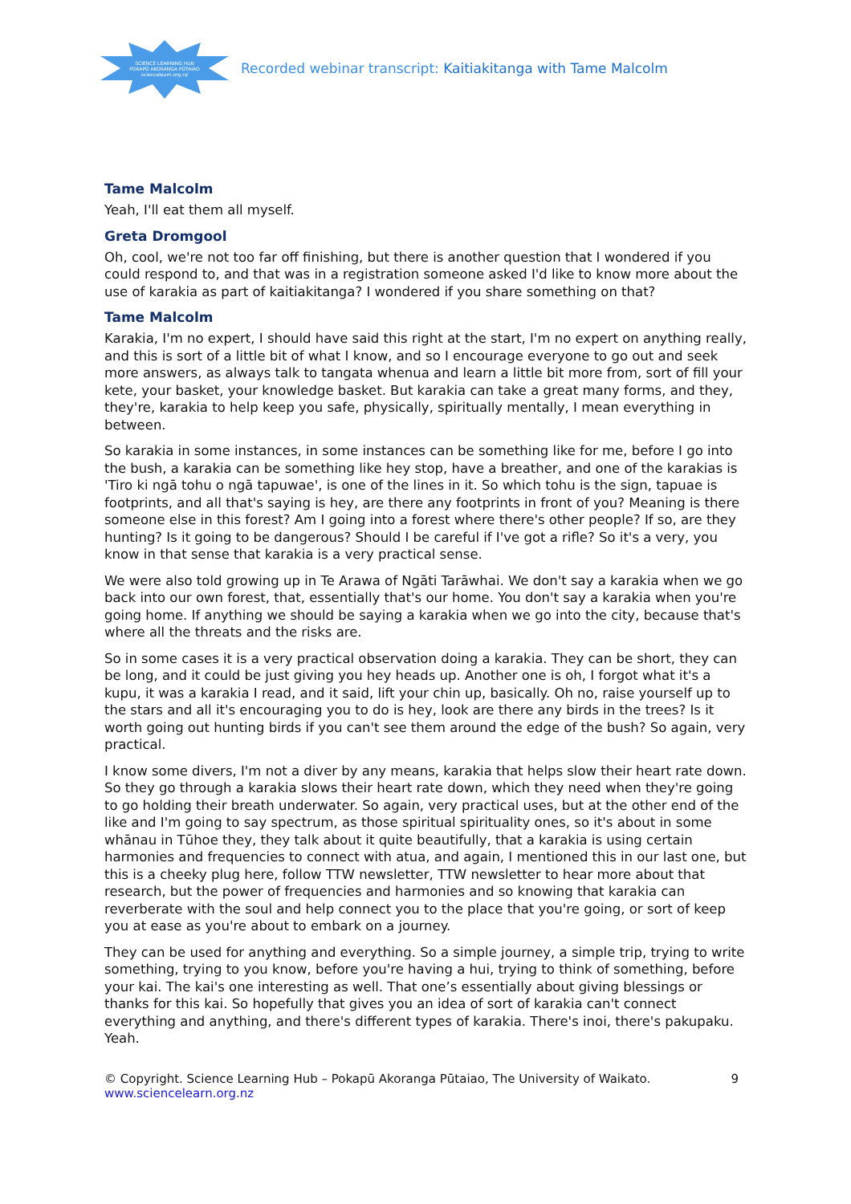SCIENCE LEARNING HUB
POKAPŪ AKORANGA PŪTAIAO
sciencelearn.org.nz
Recorded webinar transcript: Kaitiakitanga with Tame Malcolm
Tame Malcolm
Yeah, I'll eat them all myself.
Greta Dromgool
Oh, cool, we're not too far off finishing, but there is another question that I wondered if you could respond to, and that was in a registration someone asked I'd like to know more about the use of karakia as part of kaitiakitanga? I wondered if you share something on that?
Tame Malcolm
Karakia, I'm no expert, I should have said this right at the start, I'm no expert on anything really, and this is sort of a little bit of what I know, and so I encourage everyone to go out and seek more answers, as always talk to tangata whenua and learn a little bit more from, sort of fill your kete, your basket, your knowledge basket. But karakia can take a great many forms, and they, they're, karakia to help keep you safe, physically, spiritually mentally, I mean everything in between.
So karakia in some instances, in some instances can be something like for me, before I go into the bush, a karakia can be something like hey stop, have a breather, and one of the karakias is 'Tiro ki ngā tohu o ngā tapuwae', is one of the lines in it. So which tohu is the sign, tapuae is footprints, and all that's saying is hey, are there any footprints in front of you? Meaning is there someone else in this forest? Am I going into a forest where there's other people? If so, are they hunting? Is it going to be dangerous? Should I be careful if I've got a rifle? So it's a very, you know in that sense that karakia is a very practical sense.
We were also told growing up in Te Arawa of Ngāti Tarāwhai. We don't say a karakia when we go back into our own forest, that, essentially that's our home. You don't say a karakia when you're going home. If anything we should be saying a karakia when we go into the city, because that's where all the threats and the risks are.
So in some cases it is a very practical observation doing a karakia. They can be short, they can be long, and it could be just giving you hey heads up. Another one is oh, I forgot what it's a kupu, it was a karakia I read, and it said, lift your chin up, basically. Oh no, raise yourself up to the stars and all it's encouraging you to do is hey, look are there any birds in the trees? Is it worth going out hunting birds if you can't see them around the edge of the bush? So again, very practical.
I know some divers, I'm not a diver by any means, karakia that helps slow their heart rate down. So they go through a karakia slows their heart rate down, which they need when they're going to go holding their breath underwater. So again, very practical uses, but at the other end of the like and I'm going to say spectrum, as those spiritual spirituality ones, so it's about in some whānau in Tūhoe they, they talk about it quite beautifully, that a karakia is using certain harmonies and frequencies to connect with atua, and again, I mentioned this in our last one, but this is a cheeky plug here, follow TTW newsletter, TTW newsletter to hear more about that research, but the power of frequencies and harmonies and so knowing that karakia can reverberate with the soul and help connect you to the place that you're going, or sort of keep you at ease as you're about to embark on a journey.
They can be used for anything and everything. So a simple journey, a simple trip, trying to write something, trying to you know, before you're having a hui, trying to think of something, before your kai. The kai's one interesting as well. That one’s essentially about giving blessings or thanks for this kai. So hopefully that gives you an idea of sort of karakia can't connect everything and anything, and there's different types of karakia. There's inoi, there's pakupaku. Yeah.
© Copyright. Science Learning Hub – Pokapū Akoranga Pūtaiao, The University of Waikato. 9
www.sciencelearn.org.nz